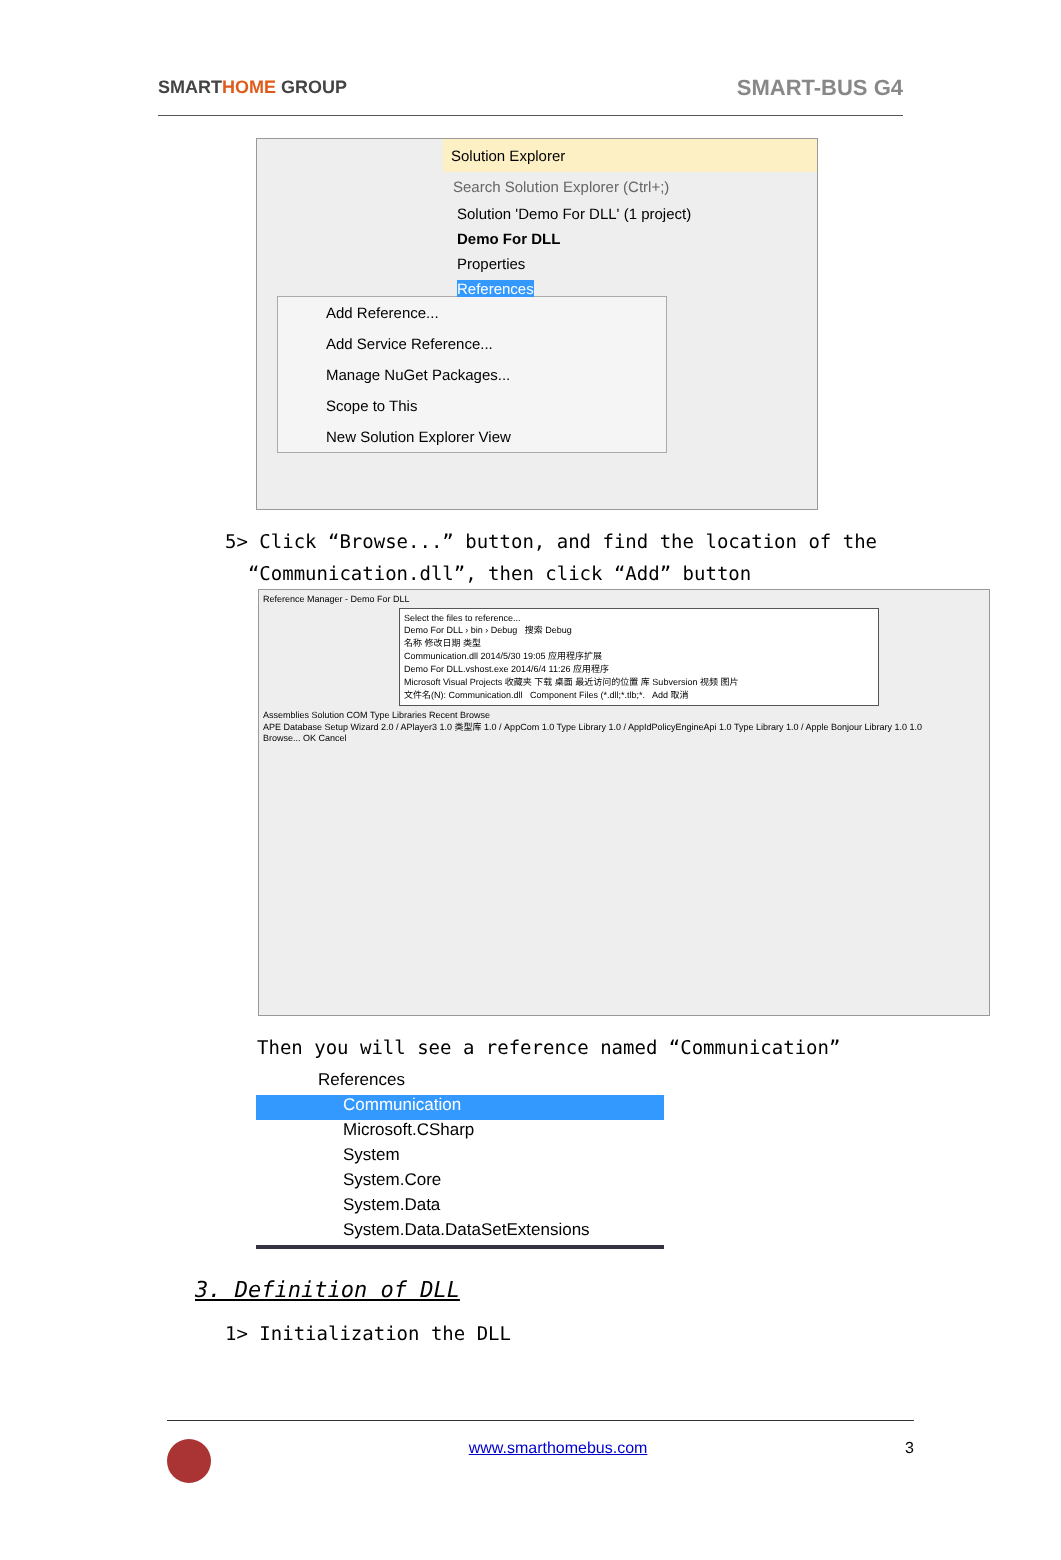SMARTHOME GROUP SMART-BUS G4
Solution Explorer
Search Solution Explorer (Ctrl+;)
Solution 'Demo For DLL' (1 project)
Demo For DLL
Properties
References
Add Reference...
Add Service Reference...
Manage NuGet Packages...
Scope to This
New Solution Explorer View
5> Click “Browse...” button, and find the location of the
“Communication.dll”, then click “Add” button
Reference Manager - Demo For DLL
Select the files to reference...
Demo For DLL › bin › Debug 搜索 Debug
名称 修改日期 类型
Communication.dll 2014/5/30 19:05 应用程序扩展
Demo For DLL.vshost.exe 2014/6/4 11:26 应用程序
Microsoft Visual Projects 收藏夹 下载 桌面 最近访问的位置 库 Subversion 视频 图片
文件名(N): Communication.dll Component Files (*.dll;*.tlb;*. Add 取消
Assemblies Solution COM Type Libraries Recent Browse
APE Database Setup Wizard 2.0 / APlayer3 1.0 类型库 1.0 / AppCom 1.0 Type Library 1.0 / AppIdPolicyEngineApi 1.0 Type Library 1.0 / Apple Bonjour Library 1.0 1.0
Browse... OK Cancel
Then you will see a reference named “Communication”
References
Communication
Microsoft.CSharp
System
System.Core
System.Data
System.Data.DataSetExtensions
3. Definition of DLL
1> Initialization the DLL
www.smarthomebus.com 3